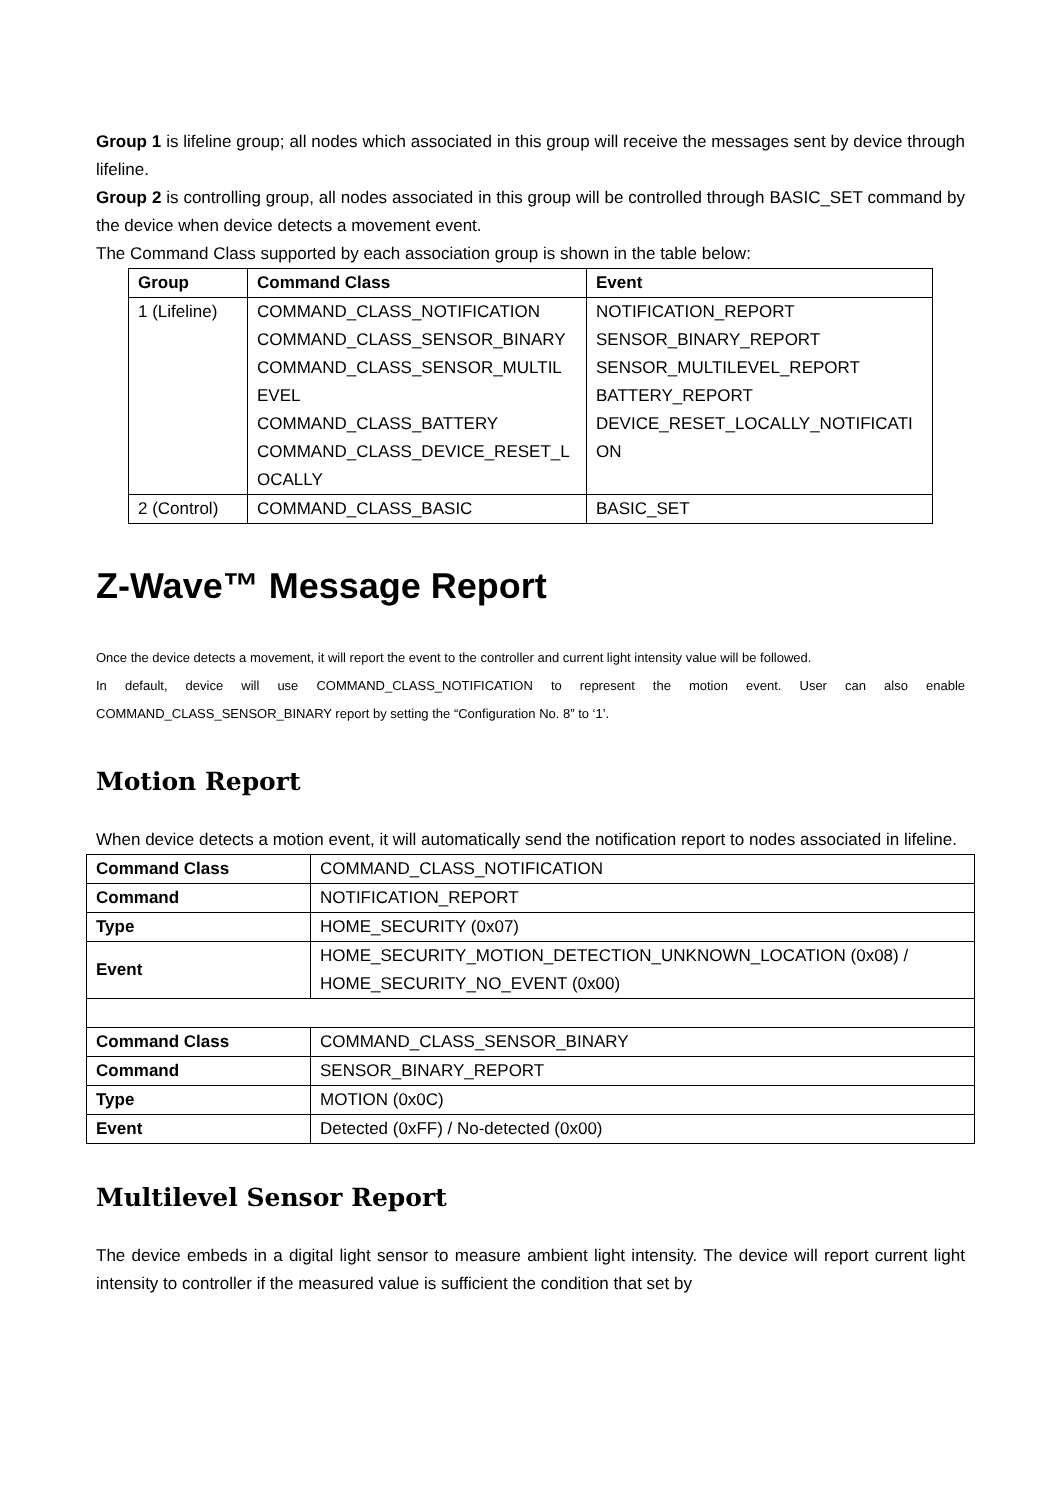Group 1 is lifeline group; all nodes which associated in this group will receive the messages sent by device through lifeline.
Group 2 is controlling group, all nodes associated in this group will be controlled through BASIC_SET command by the device when device detects a movement event.
The Command Class supported by each association group is shown in the table below:
| Group | Command Class | Event |
| --- | --- | --- |
| 1 (Lifeline) | COMMAND_CLASS_NOTIFICATION COMMAND_CLASS_SENSOR_BINARY COMMAND_CLASS_SENSOR_MULTIL EVEL COMMAND_CLASS_BATTERY COMMAND_CLASS_DEVICE_RESET_L OCALLY | NOTIFICATION_REPORT SENSOR_BINARY_REPORT SENSOR_MULTILEVEL_REPORT BATTERY_REPORT DEVICE_RESET_LOCALLY_NOTIFICATI ON |
| 2 (Control) | COMMAND_CLASS_BASIC | BASIC_SET |
Z-Wave™ Message Report
Once the device detects a movement, it will report the event to the controller and current light intensity value will be followed.
In default, device will use COMMAND_CLASS_NOTIFICATION to represent the motion event. User can also enable COMMAND_CLASS_SENSOR_BINARY report by setting the “Configuration No. 8” to ‘1’.
Motion Report
When device detects a motion event, it will automatically send the notification report to nodes associated in lifeline.
| Command Class | COMMAND_CLASS_NOTIFICATION |
| Command | NOTIFICATION_REPORT |
| Type | HOME_SECURITY (0x07) |
| Event | HOME_SECURITY_MOTION_DETECTION_UNKNOWN_LOCATION (0x08) / HOME_SECURITY_NO_EVENT (0x00) |
| Command Class | COMMAND_CLASS_SENSOR_BINARY |
| Command | SENSOR_BINARY_REPORT |
| Type | MOTION (0x0C) |
| Event | Detected (0xFF) / No-detected (0x00) |
Multilevel Sensor Report
The device embeds in a digital light sensor to measure ambient light intensity. The device will report current light intensity to controller if the measured value is sufficient the condition that set by